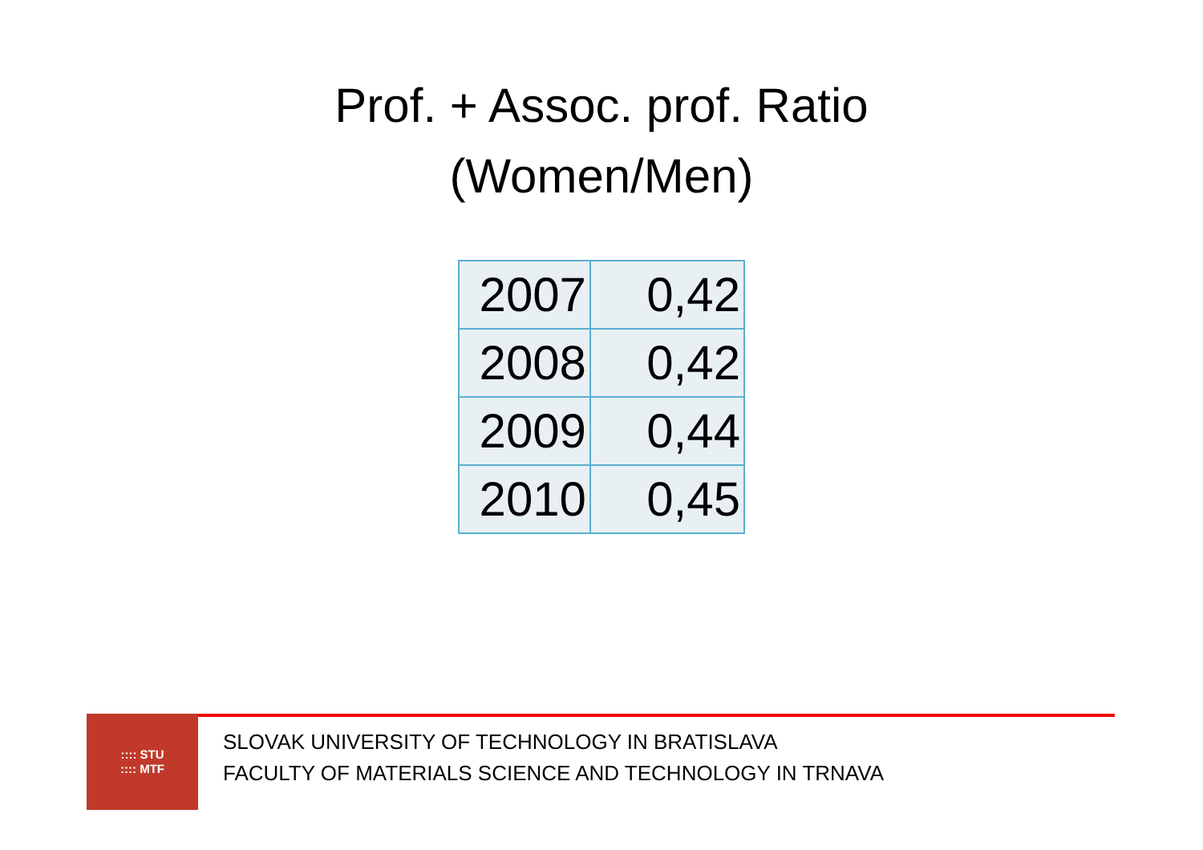Prof. + Assoc. prof. Ratio
(Women/Men)
| 2007 | 0,42 |
| 2008 | 0,42 |
| 2009 | 0,44 |
| 2010 | 0,45 |
:::: STU
:::: MTF
SLOVAK UNIVERSITY OF TECHNOLOGY IN BRATISLAVA
FACULTY OF MATERIALS SCIENCE AND TECHNOLOGY IN TRNAVA